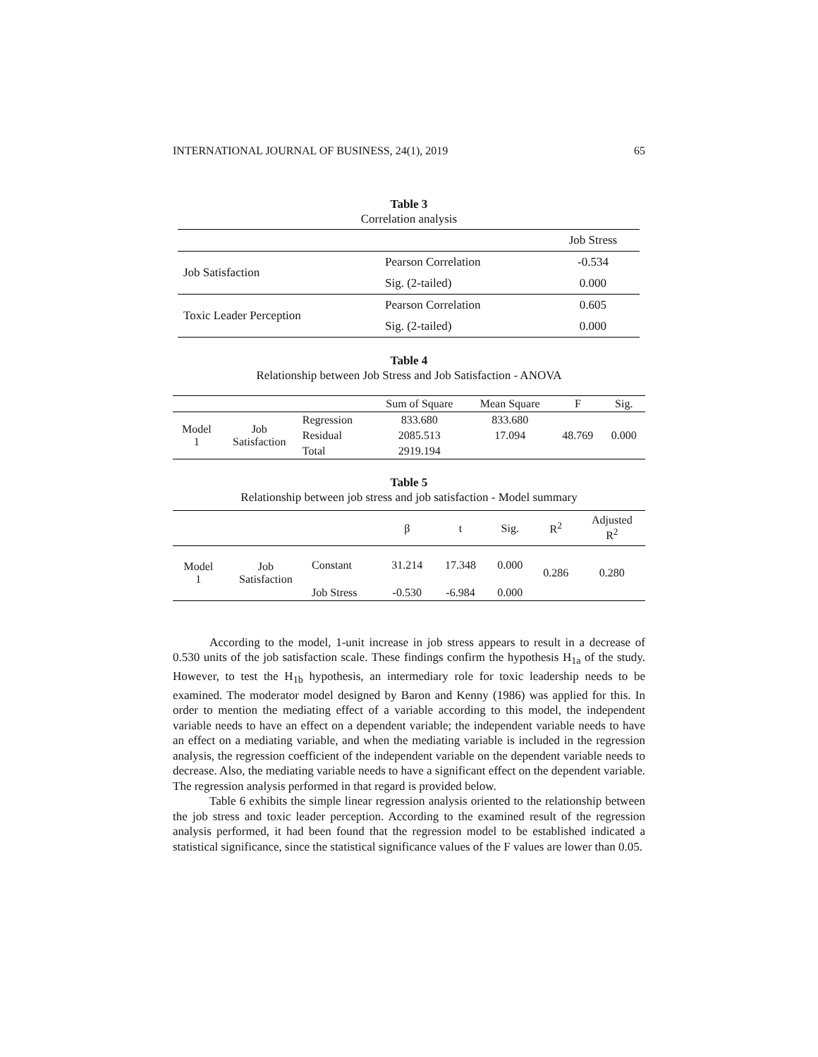INTERNATIONAL JOURNAL OF BUSINESS, 24(1), 2019 65
Table 3
Correlation analysis
| | | Job Stress |
| Job Satisfaction | Pearson Correlation | -0.534 |
| | Sig. (2-tailed) | 0.000 |
| Toxic Leader Perception | Pearson Correlation | 0.605 |
| | Sig. (2-tailed) | 0.000 |
Table 4
Relationship between Job Stress and Job Satisfaction - ANOVA
| | | | Sum of Square | Mean Square | F | Sig. |
| --- | --- | --- | --- | --- | --- | --- |
| Model 1 | Job Satisfaction | Regression | 833.680 | 833.680 | 48.769 | 0.000 |
| | | Residual | 2085.513 | 17.094 | | |
| | | Total | 2919.194 | | | |
Table 5
Relationship between job stress and job satisfaction - Model summary
| | | | β | t | Sig. | R<sup>2</sup> | Adjusted R<sup>2</sup> |
| --- | --- | --- | --- | --- | --- | --- | --- |
| Model 1 | Job Satisfaction | Constant | 31.214 | 17.348 | 0.000 | 0.286 | 0.280 |
| | | Job Stress | -0.530 | -6.984 | 0.000 | | |
According to the model, 1-unit increase in job stress appears to result in a decrease of 0.530 units of the job satisfaction scale. These findings confirm the hypothesis H<sub>1a</sub> of the study. However, to test the H<sub>1b</sub> hypothesis, an intermediary role for toxic leadership needs to be examined. The moderator model designed by Baron and Kenny (1986) was applied for this. In order to mention the mediating effect of a variable according to this model, the independent variable needs to have an effect on a dependent variable; the independent variable needs to have an effect on a mediating variable, and when the mediating variable is included in the regression analysis, the regression coefficient of the independent variable on the dependent variable needs to decrease. Also, the mediating variable needs to have a significant effect on the dependent variable. The regression analysis performed in that regard is provided below.
Table 6 exhibits the simple linear regression analysis oriented to the relationship between the job stress and toxic leader perception. According to the examined result of the regression analysis performed, it had been found that the regression model to be established indicated a statistical significance, since the statistical significance values of the F values are lower than 0.05.